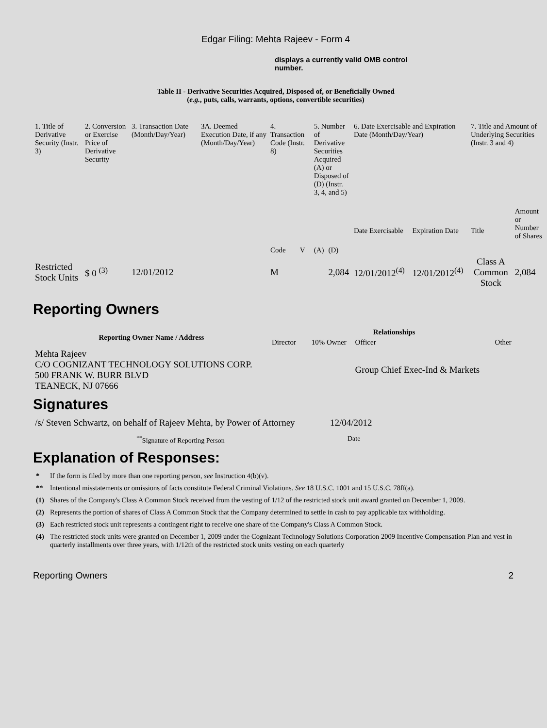Edgar Filing: Mehta Rajeev - Form 4
displays a currently valid OMB control number.
Table II - Derivative Securities Acquired, Disposed of, or Beneficially Owned
(e.g., puts, calls, warrants, options, convertible securities)
| 1. Title of Derivative Security (Instr. 3) | 2. Conversion or Exercise Price of Derivative Security | 3. Transaction Date (Month/Day/Year) | 3A. Deemed Execution Date, if any (Month/Day/Year) | 4. Transaction Code (Instr. 8) | | 5. Number of Derivative Securities Acquired (A) or Disposed of (D) (Instr. 3, 4, and 5) | | 6. Date Exercisable and Expiration Date (Month/Day/Year) | | 7. Title and Amount of Underlying Securities (Instr. 3 and 4) | |
| | | | | Code | V | (A) | (D) | Date Exercisable | Expiration Date | Title | Amount or Number of Shares |
| Restricted Stock Units | $ 0 <sup>(3)</sup> | 12/01/2012 | | M | | | 2,084 | 12/01/2012<sup>(4)</sup> | 12/01/2012<sup>(4)</sup> | Class A Common Stock | 2,084 |
Reporting Owners
| Reporting Owner Name / Address | Relationships | | | |
| --- | --- | --- | --- | --- |
| | Director | 10% Owner | Officer | Other |
| Mehta Rajeev C/O COGNIZANT TECHNOLOGY SOLUTIONS CORP. 500 FRANK W. BURR BLVD TEANECK, NJ 07666 | | | Group Chief Exec-Ind & Markets | |
Signatures
| /s/ Steven Schwartz, on behalf of Rajeev Mehta, by Power of Attorney | 12/04/2012 |
| <sup>**</sup> Signature of Reporting Person | Date |
Explanation of Responses:
| * | If the form is filed by more than one reporting person, see Instruction 4(b)(v). |
| ** | Intentional misstatements or omissions of facts constitute Federal Criminal Violations. See 18 U.S.C. 1001 and 15 U.S.C. 78ff(a). |
| (1) | Shares of the Company's Class A Common Stock received from the vesting of 1/12 of the restricted stock unit award granted on December 1, 2009. |
| (2) | Represents the portion of shares of Class A Common Stock that the Company determined to settle in cash to pay applicable tax withholding. |
| (3) | Each restricted stock unit represents a contingent right to receive one share of the Company's Class A Common Stock. |
| (4) | The restricted stock units were granted on December 1, 2009 under the Cognizant Technology Solutions Corporation 2009 Incentive Compensation Plan and vest in quarterly installments over three years, with 1/12th of the restricted stock units vesting on each quarterly |
Reporting Owners 2